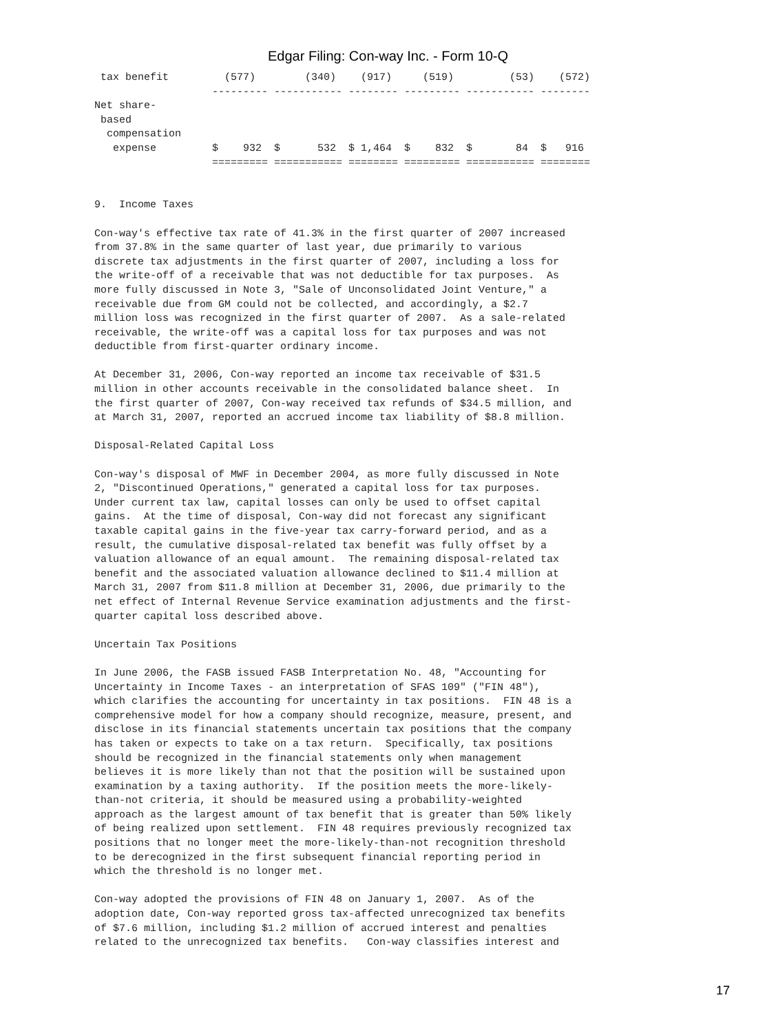Edgar Filing: Con-way Inc. - Form 10-Q
 tax benefit         (577)        (340)    (917)     (519)         (53)    (572)
                   --------- ----------- -------- --------- ----------- --------
Net share-
 based
  compensation
   expense         $    932  $      532  $ 1,464  $    832  $       84  $   916
                   ========= =========== ======== ========= =========== ========


9.  Income Taxes

Con-way's effective tax rate of 41.3% in the first quarter of 2007 increased
from 37.8% in the same quarter of last year, due primarily to various
discrete tax adjustments in the first quarter of 2007, including a loss for
the write-off of a receivable that was not deductible for tax purposes.  As
more fully discussed in Note 3, "Sale of Unconsolidated Joint Venture," a
receivable due from GM could not be collected, and accordingly, a $2.7
million loss was recognized in the first quarter of 2007.  As a sale-related
receivable, the write-off was a capital loss for tax purposes and was not
deductible from first-quarter ordinary income.

At December 31, 2006, Con-way reported an income tax receivable of $31.5
million in other accounts receivable in the consolidated balance sheet.  In
the first quarter of 2007, Con-way received tax refunds of $34.5 million, and
at March 31, 2007, reported an accrued income tax liability of $8.8 million.

Disposal-Related Capital Loss

Con-way's disposal of MWF in December 2004, as more fully discussed in Note
2, "Discontinued Operations," generated a capital loss for tax purposes.
Under current tax law, capital losses can only be used to offset capital
gains.  At the time of disposal, Con-way did not forecast any significant
taxable capital gains in the five-year tax carry-forward period, and as a
result, the cumulative disposal-related tax benefit was fully offset by a
valuation allowance of an equal amount.  The remaining disposal-related tax
benefit and the associated valuation allowance declined to $11.4 million at
March 31, 2007 from $11.8 million at December 31, 2006, due primarily to the
net effect of Internal Revenue Service examination adjustments and the first-
quarter capital loss described above.

Uncertain Tax Positions

In June 2006, the FASB issued FASB Interpretation No. 48, "Accounting for
Uncertainty in Income Taxes - an interpretation of SFAS 109" ("FIN 48"),
which clarifies the accounting for uncertainty in tax positions.  FIN 48 is a
comprehensive model for how a company should recognize, measure, present, and
disclose in its financial statements uncertain tax positions that the company
has taken or expects to take on a tax return.  Specifically, tax positions
should be recognized in the financial statements only when management
believes it is more likely than not that the position will be sustained upon
examination by a taxing authority.  If the position meets the more-likely-
than-not criteria, it should be measured using a probability-weighted
approach as the largest amount of tax benefit that is greater than 50% likely
of being realized upon settlement.  FIN 48 requires previously recognized tax
positions that no longer meet the more-likely-than-not recognition threshold
to be derecognized in the first subsequent financial reporting period in
which the threshold is no longer met.

Con-way adopted the provisions of FIN 48 on January 1, 2007.  As of the
adoption date, Con-way reported gross tax-affected unrecognized tax benefits
of $7.6 million, including $1.2 million of accrued interest and penalties
related to the unrecognized tax benefits.   Con-way classifies interest and
17